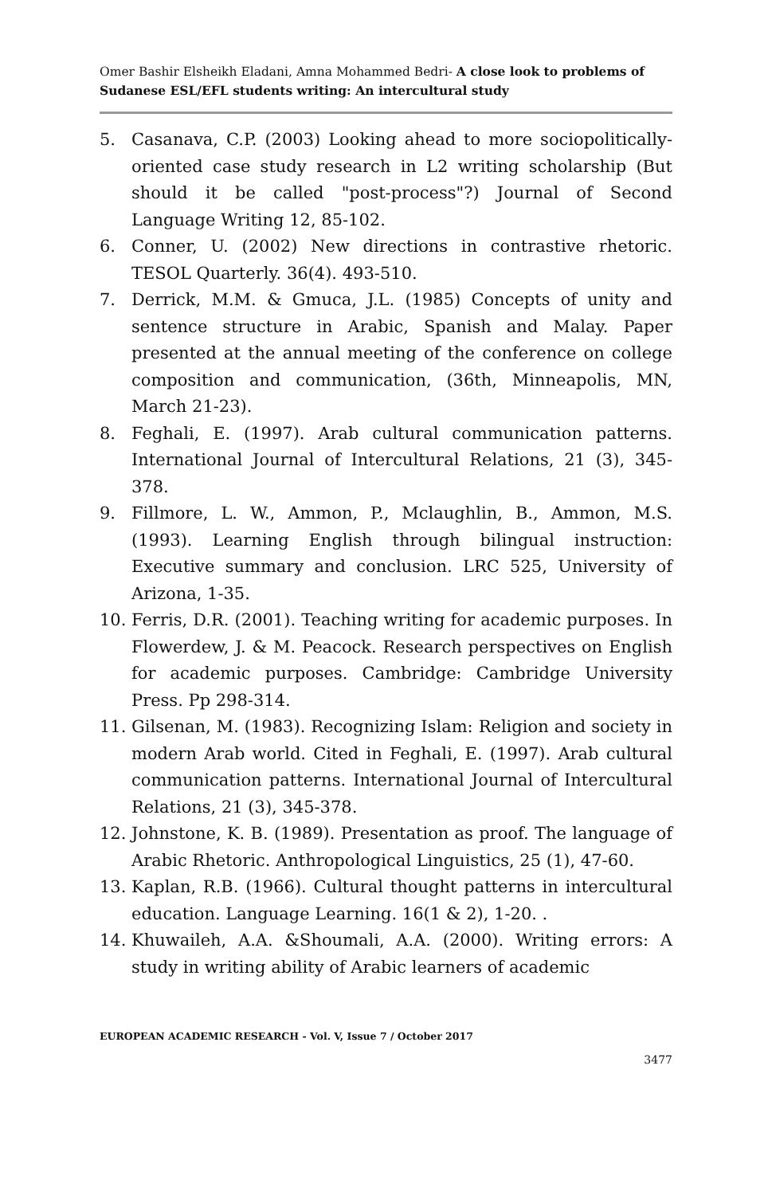Omer Bashir Elsheikh Eladani, Amna Mohammed Bedri- A close look to problems of Sudanese ESL/EFL students writing: An intercultural study
5. Casanava, C.P. (2003) Looking ahead to more sociopolitically-oriented case study research in L2 writing scholarship (But should it be called "post-process"?) Journal of Second Language Writing 12, 85-102.
6. Conner, U. (2002) New directions in contrastive rhetoric. TESOL Quarterly. 36(4). 493-510.
7. Derrick, M.M. & Gmuca, J.L. (1985) Concepts of unity and sentence structure in Arabic, Spanish and Malay. Paper presented at the annual meeting of the conference on college composition and communication, (36th, Minneapolis, MN, March 21-23).
8. Feghali, E. (1997). Arab cultural communication patterns. International Journal of Intercultural Relations, 21 (3), 345-378.
9. Fillmore, L. W., Ammon, P., Mclaughlin, B., Ammon, M.S.(1993). Learning English through bilingual instruction: Executive summary and conclusion. LRC 525, University of Arizona, 1-35.
10. Ferris, D.R. (2001). Teaching writing for academic purposes. In Flowerdew, J. & M. Peacock. Research perspectives on English for academic purposes. Cambridge: Cambridge University Press. Pp 298-314.
11. Gilsenan, M. (1983). Recognizing Islam: Religion and society in modern Arab world. Cited in Feghali, E. (1997). Arab cultural communication patterns. International Journal of Intercultural Relations, 21 (3), 345-378.
12. Johnstone, K. B. (1989). Presentation as proof. The language of Arabic Rhetoric. Anthropological Linguistics, 25 (1), 47-60.
13. Kaplan, R.B. (1966). Cultural thought patterns in intercultural education. Language Learning. 16(1 & 2), 1-20. .
14. Khuwaileh, A.A. &Shoumali, A.A. (2000). Writing errors: A study in writing ability of Arabic learners of academic
EUROPEAN ACADEMIC RESEARCH - Vol. V, Issue 7 / October 2017
3477